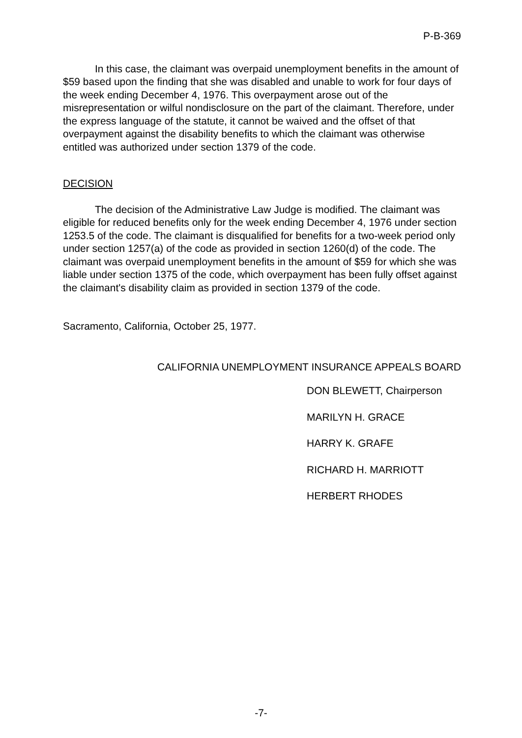P-B-369
In this case, the claimant was overpaid unemployment benefits in the amount of $59 based upon the finding that she was disabled and unable to work for four days of the week ending December 4, 1976. This overpayment arose out of the misrepresentation or wilful nondisclosure on the part of the claimant. Therefore, under the express language of the statute, it cannot be waived and the offset of that overpayment against the disability benefits to which the claimant was otherwise entitled was authorized under section 1379 of the code.
DECISION
The decision of the Administrative Law Judge is modified. The claimant was eligible for reduced benefits only for the week ending December 4, 1976 under section 1253.5 of the code. The claimant is disqualified for benefits for a two-week period only under section 1257(a) of the code as provided in section 1260(d) of the code. The claimant was overpaid unemployment benefits in the amount of $59 for which she was liable under section 1375 of the code, which overpayment has been fully offset against the claimant's disability claim as provided in section 1379 of the code.
Sacramento, California, October 25, 1977.
CALIFORNIA UNEMPLOYMENT INSURANCE APPEALS BOARD
DON BLEWETT, Chairperson
MARILYN H. GRACE
HARRY K. GRAFE
RICHARD H. MARRIOTT
HERBERT RHODES
-7-